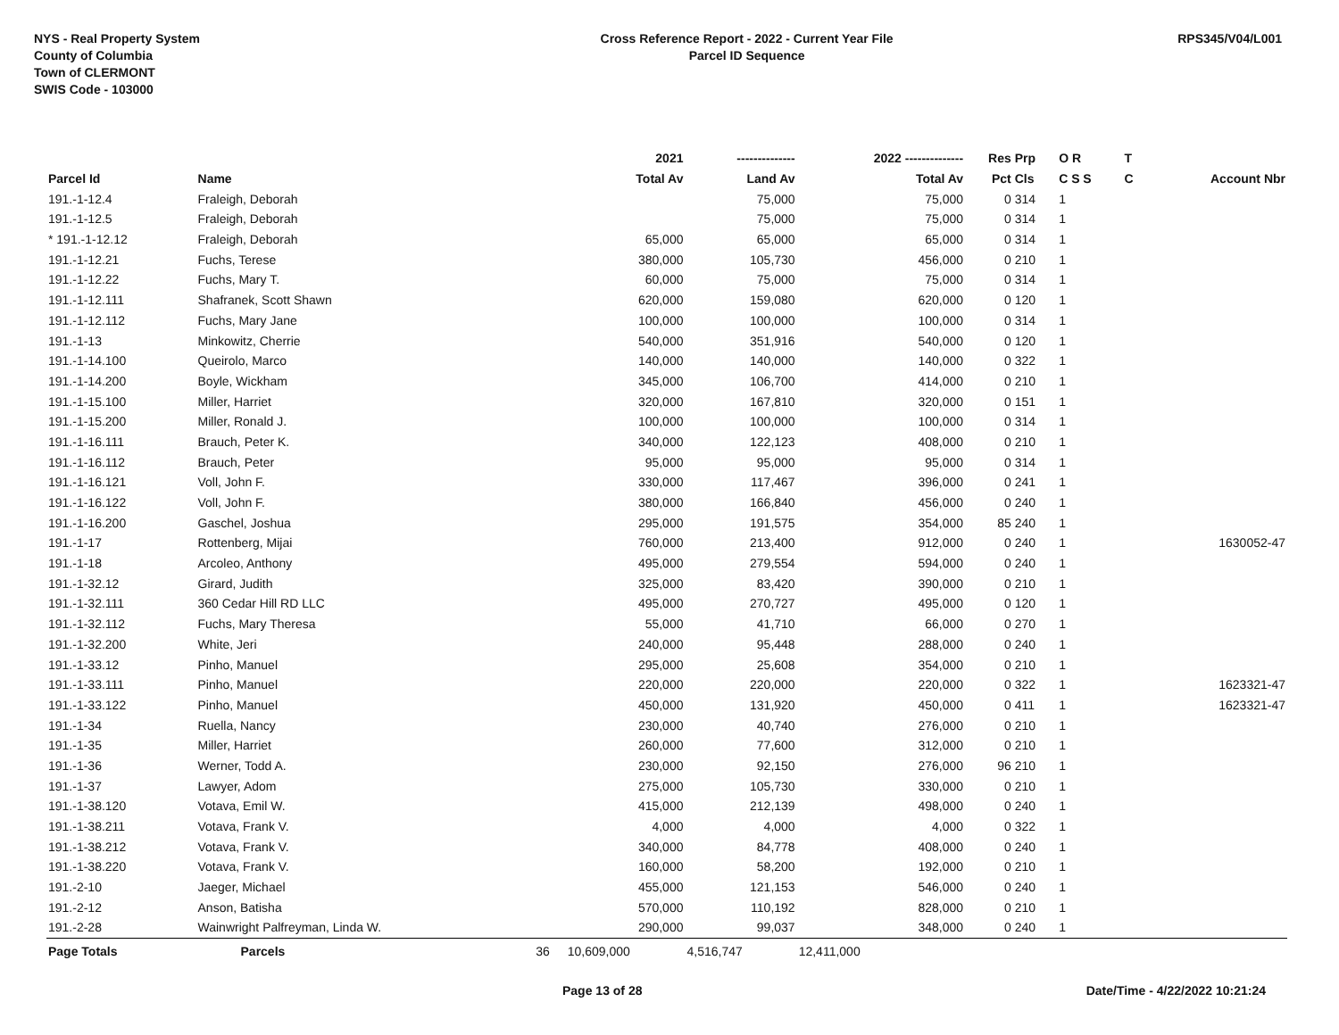NYS - Real Property System
County of Columbia
Town of CLERMONT
SWIS Code - 103000
Cross Reference Report - 2022 - Current Year File
Parcel ID Sequence
RPS345/V04/L001
| | | | 2021 | -------------- | 2022 -------------- | Res | Prp | O R | T | |
| --- | --- | --- | --- | --- | --- | --- | --- | --- | --- | --- |
| Parcel Id | Name | | Total Av | Land Av | Total Av | Pct | Cls | C S S | C | Account Nbr |
| 191.-1-12.4 | Fraleigh, Deborah | | | 75,000 | 75,000 | 0 | 314 | 1 | | |
| 191.-1-12.5 | Fraleigh, Deborah | | | 75,000 | 75,000 | 0 | 314 | 1 | | |
| * 191.-1-12.12 | Fraleigh, Deborah | | 65,000 | 65,000 | 65,000 | 0 | 314 | 1 | | |
| 191.-1-12.21 | Fuchs, Terese | | 380,000 | 105,730 | 456,000 | 0 | 210 | 1 | | |
| 191.-1-12.22 | Fuchs, Mary T. | | 60,000 | 75,000 | 75,000 | 0 | 314 | 1 | | |
| 191.-1-12.111 | Shafranek, Scott Shawn | | 620,000 | 159,080 | 620,000 | 0 | 120 | 1 | | |
| 191.-1-12.112 | Fuchs, Mary Jane | | 100,000 | 100,000 | 100,000 | 0 | 314 | 1 | | |
| 191.-1-13 | Minkowitz, Cherrie | | 540,000 | 351,916 | 540,000 | 0 | 120 | 1 | | |
| 191.-1-14.100 | Queirolo, Marco | | 140,000 | 140,000 | 140,000 | 0 | 322 | 1 | | |
| 191.-1-14.200 | Boyle, Wickham | | 345,000 | 106,700 | 414,000 | 0 | 210 | 1 | | |
| 191.-1-15.100 | Miller, Harriet | | 320,000 | 167,810 | 320,000 | 0 | 151 | 1 | | |
| 191.-1-15.200 | Miller, Ronald J. | | 100,000 | 100,000 | 100,000 | 0 | 314 | 1 | | |
| 191.-1-16.111 | Brauch, Peter K. | | 340,000 | 122,123 | 408,000 | 0 | 210 | 1 | | |
| 191.-1-16.112 | Brauch, Peter | | 95,000 | 95,000 | 95,000 | 0 | 314 | 1 | | |
| 191.-1-16.121 | Voll, John F. | | 330,000 | 117,467 | 396,000 | 0 | 241 | 1 | | |
| 191.-1-16.122 | Voll, John F. | | 380,000 | 166,840 | 456,000 | 0 | 240 | 1 | | |
| 191.-1-16.200 | Gaschel, Joshua | | 295,000 | 191,575 | 354,000 | 85 | 240 | 1 | | |
| 191.-1-17 | Rottenberg, Mijai | | 760,000 | 213,400 | 912,000 | 0 | 240 | 1 | | 1630052-47 |
| 191.-1-18 | Arcoleo, Anthony | | 495,000 | 279,554 | 594,000 | 0 | 240 | 1 | | |
| 191.-1-32.12 | Girard, Judith | | 325,000 | 83,420 | 390,000 | 0 | 210 | 1 | | |
| 191.-1-32.111 | 360 Cedar Hill RD LLC | | 495,000 | 270,727 | 495,000 | 0 | 120 | 1 | | |
| 191.-1-32.112 | Fuchs, Mary Theresa | | 55,000 | 41,710 | 66,000 | 0 | 270 | 1 | | |
| 191.-1-32.200 | White, Jeri | | 240,000 | 95,448 | 288,000 | 0 | 240 | 1 | | |
| 191.-1-33.12 | Pinho, Manuel | | 295,000 | 25,608 | 354,000 | 0 | 210 | 1 | | |
| 191.-1-33.111 | Pinho, Manuel | | 220,000 | 220,000 | 220,000 | 0 | 322 | 1 | | 1623321-47 |
| 191.-1-33.122 | Pinho, Manuel | | 450,000 | 131,920 | 450,000 | 0 | 411 | 1 | | 1623321-47 |
| 191.-1-34 | Ruella, Nancy | | 230,000 | 40,740 | 276,000 | 0 | 210 | 1 | | |
| 191.-1-35 | Miller, Harriet | | 260,000 | 77,600 | 312,000 | 0 | 210 | 1 | | |
| 191.-1-36 | Werner, Todd A. | | 230,000 | 92,150 | 276,000 | 96 | 210 | 1 | | |
| 191.-1-37 | Lawyer, Adom | | 275,000 | 105,730 | 330,000 | 0 | 210 | 1 | | |
| 191.-1-38.120 | Votava, Emil W. | | 415,000 | 212,139 | 498,000 | 0 | 240 | 1 | | |
| 191.-1-38.211 | Votava, Frank V. | | 4,000 | 4,000 | 4,000 | 0 | 322 | 1 | | |
| 191.-1-38.212 | Votava, Frank V. | | 340,000 | 84,778 | 408,000 | 0 | 240 | 1 | | |
| 191.-1-38.220 | Votava, Frank V. | | 160,000 | 58,200 | 192,000 | 0 | 210 | 1 | | |
| 191.-2-10 | Jaeger, Michael | | 455,000 | 121,153 | 546,000 | 0 | 240 | 1 | | |
| 191.-2-12 | Anson, Batisha | | 570,000 | 110,192 | 828,000 | 0 | 210 | 1 | | |
| 191.-2-28 | Wainwright Palfreyman, Linda W. | | 290,000 | 99,037 | 348,000 | 0 | 240 | 1 | | |
| Page Totals | Parcels | 36 | 10,609,000 | 4,516,747 | 12,411,000 | | | | | |
Page 13 of 28 Date/Time - 4/22/2022 10:21:24